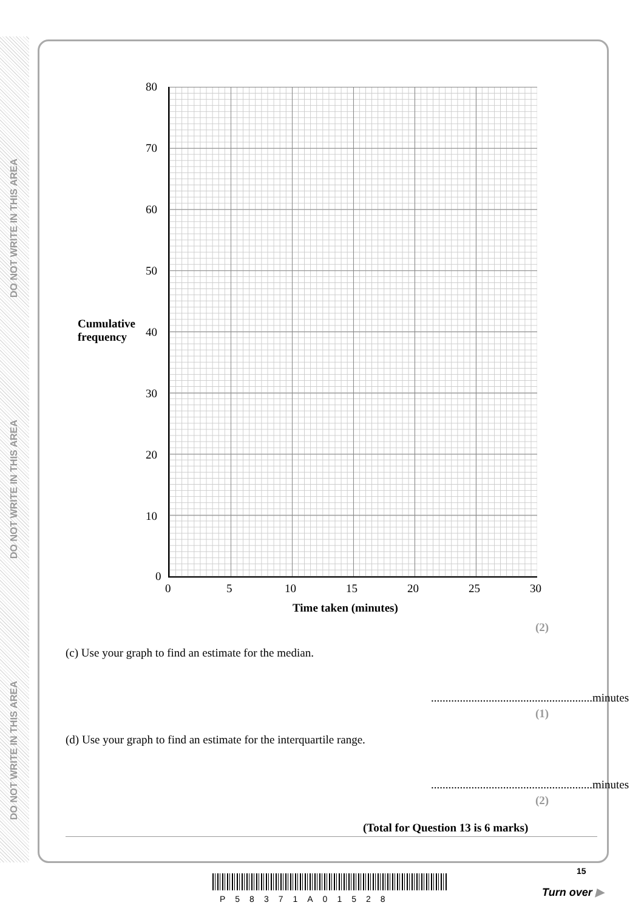DO NOT WRITE IN THIS AREA
DO NOT WRITE IN THIS AREA
DO NOT WRITE IN THIS AREA
Cumulative
frequency
80
70
60
50
40
30
20
10
0
0 5 10 15 20 25 30
Time taken (minutes)
(2)
(c) Use your graph to find an estimate for the median.
........................................................minutes
(1)
(d) Use your graph to find an estimate for the interquartile range.
........................................................minutes
(2)
(Total for Question 13 is 6 marks)
P58371A01528
15
Turn over ▶